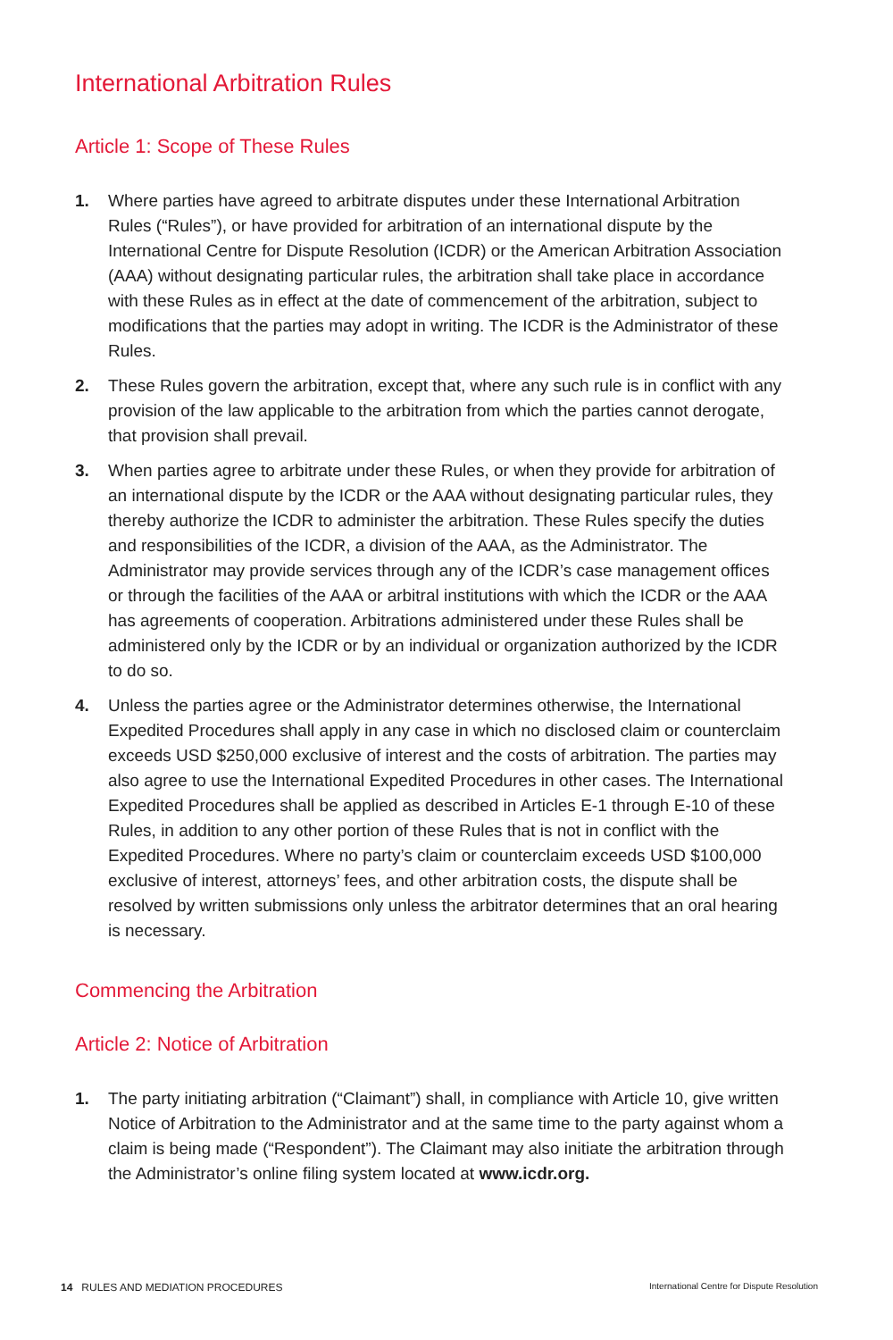International Arbitration Rules
Article 1: Scope of These Rules
1. Where parties have agreed to arbitrate disputes under these International Arbitration Rules (“Rules”), or have provided for arbitration of an international dispute by the International Centre for Dispute Resolution (ICDR) or the American Arbitration Association (AAA) without designating particular rules, the arbitration shall take place in accordance with these Rules as in effect at the date of commencement of the arbitration, subject to modifications that the parties may adopt in writing. The ICDR is the Administrator of these Rules.
2. These Rules govern the arbitration, except that, where any such rule is in conflict with any provision of the law applicable to the arbitration from which the parties cannot derogate, that provision shall prevail.
3. When parties agree to arbitrate under these Rules, or when they provide for arbitration of an international dispute by the ICDR or the AAA without designating particular rules, they thereby authorize the ICDR to administer the arbitration. These Rules specify the duties and responsibilities of the ICDR, a division of the AAA, as the Administrator. The Administrator may provide services through any of the ICDR’s case management offices or through the facilities of the AAA or arbitral institutions with which the ICDR or the AAA has agreements of cooperation. Arbitrations administered under these Rules shall be administered only by the ICDR or by an individual or organization authorized by the ICDR to do so.
4. Unless the parties agree or the Administrator determines otherwise, the International Expedited Procedures shall apply in any case in which no disclosed claim or counterclaim exceeds USD $250,000 exclusive of interest and the costs of arbitration. The parties may also agree to use the International Expedited Procedures in other cases. The International Expedited Procedures shall be applied as described in Articles E-1 through E-10 of these Rules, in addition to any other portion of these Rules that is not in conflict with the Expedited Procedures. Where no party’s claim or counterclaim exceeds USD $100,000 exclusive of interest, attorneys’ fees, and other arbitration costs, the dispute shall be resolved by written submissions only unless the arbitrator determines that an oral hearing is necessary.
Commencing the Arbitration
Article 2: Notice of Arbitration
1. The party initiating arbitration (“Claimant”) shall, in compliance with Article 10, give written Notice of Arbitration to the Administrator and at the same time to the party against whom a claim is being made (“Respondent”). The Claimant may also initiate the arbitration through the Administrator’s online filing system located at www.icdr.org.
14 RULES AND MEDIATION PROCEDURES International Centre for Dispute Resolution